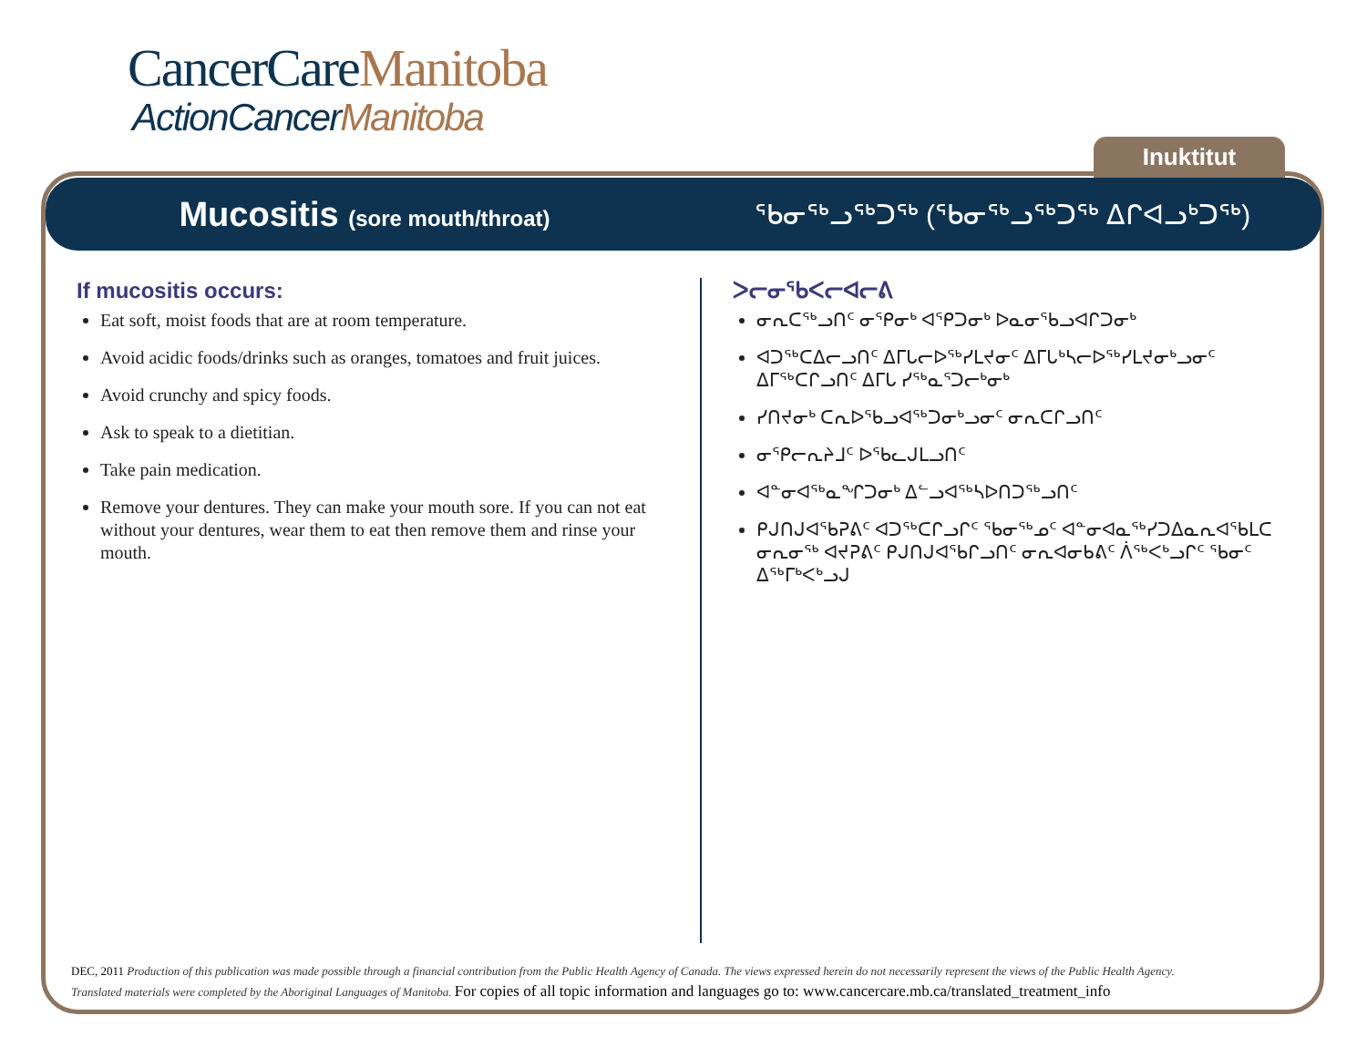CancerCareManitoba
ActionCancerManitoba
Inuktitut
Mucositis (sore mouth/throat)
ᖃᓂᖅᓗᖅᑐᖅ (ᖃᓂᖅᓗᖅᑐᖅ ᐃᒋᐊᓗᒃᑐᖅ)
If mucositis occurs:
Eat soft, moist foods that are at room temperature.
Avoid acidic foods/drinks such as oranges, tomatoes and fruit juices.
Avoid crunchy and spicy foods.
Ask to speak to a dietitian.
Take pain medication.
Remove your dentures. They can make your mouth sore. If you can not eat without your dentures, wear them to eat then remove them and rinse your mouth.
ᐳᓕᓂᖃᐸᓕᐊᓕᕕ
ᓂᕆᑕᖅᓗᑎᑦ ᓂᕿᓂᒃ ᐊᕿᑐᓂᒃ ᐅᓇᓂᖃᓗᐊᒋᑐᓂᒃ
ᐊᑐᖅᑕᐃᓕᓗᑎᑦ ᐃᒥᒐᓕᐅᖅᓯᒪᔪᓂᑦ ᐃᒥᒐᒃᓴᓕᐅᖅᓯᒪᔪᓂᒃᓗᓂᑦ ᐃᒥᖅᑕᒋᓗᑎᑦ ᐃᒥᒐ ᓯᖅᓇᕐᑐᓕᒃᓂᒃ
ᓯᑎᔪᓂᒃ ᑕᕆᐅᖃᓗᐊᖅᑐᓂᒃᓗᓂᑦ ᓂᕆᑕᒋᓗᑎᑦ
ᓂᕿᓕᕆᔨᒧᑦ ᐅᖃᓚᒍᒪᓗᑎᑦ
ᐊᓐᓂᐊᖅᓇᖏᑐᓂᒃ ᐃᓪᓗᐊᖅᓴᐅᑎᑐᖅᓗᑎᑦ
ᑭᒍᑎᒍᐊᖃᕈᕕᑦ ᐊᑐᖅᑕᒋᓗᒋᑦ ᖃᓂᖅᓄᑦ ᐊᓐᓂᐊᓇᖅᓯᑐᐃᓇᕆᐊᖃᒪᑕ ᓂᕆᓂᖅ ᐊᔪᕈᕕᑦ ᑭᒍᑎᒍᐊᖃᒋᓗᑎᑦ ᓂᕆᐊᓂᑲᕕᑦ ᐲᖅᐸᒃᓗᒋᑦ ᖃᓂᑦ ᐃᖅᒥᒃᐸᒃᓗᒍ
DEC, 2011 Production of this publication was made possible through a financial contribution from the Public Health Agency of Canada. The views expressed herein do not necessarily represent the views of the Public Health Agency.
Translated materials were completed by the Aboriginal Languages of Manitoba. For copies of all topic information and languages go to: www.cancercare.mb.ca/translated_treatment_info